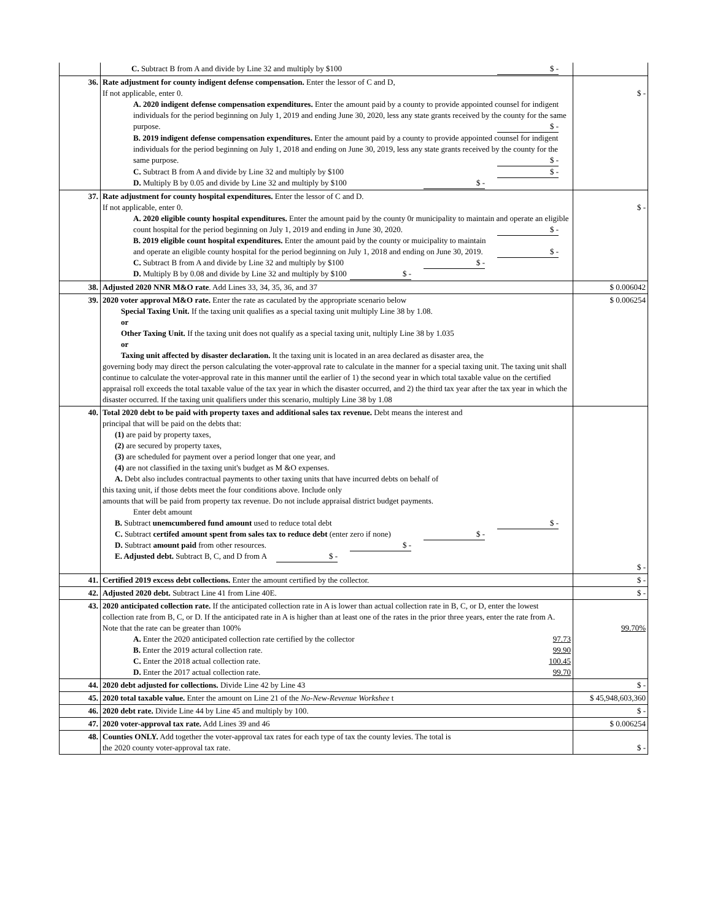| | C. Subtract B from A and divide by Line 32 and multiply by $100 $ - | |
| 36. | Rate adjustment for county indigent defense compensation. Enter the lessor of C and D, If not applicable, enter 0. A. 2020 indigent defense compensation expenditures. Enter the amount paid by a county to provide appointed counsel for indigent individuals for the period beginning on July 1, 2019 and ending June 30, 2020, less any state grants received by the county for the same purpose. $ - B. 2019 indigent defense compensation expenditures. Enter the amount paid by a county to provide appointed counsel for indigent individuals for the period beginning on July 1, 2018 and ending on June 30, 2019, less any state grants received by the county for the same purpose. $ - C. Subtract B from A and divide by Line 32 and multiply by $100 $ - D. Multiply B by 0.05 and divide by Line 32 and multiply by $100 $ - | $ - |
| 37. | Rate adjustment for county hospital expenditures. Enter the lessor of C and D. If not applicable, enter 0. A. 2020 eligible county hospital expenditures. Enter the amount paid by the county 0r municipality to maintain and operate an eligible count hospital for the period beginning on July 1, 2019 and ending in June 30, 2020. $ - B. 2019 eligible count hospital expenditures. Enter the amount paid by the county or muicipality to maintain and operate an eligible county hospital for the period beginning on July 1, 2018 and ending on June 30, 2019. $ - C. Subtract B from A and divide by Line 32 and multiply by $100 $ - D. Multiply B by 0.08 and divide by Line 32 and multiply by $100 $ - | $ - |
| 38. | Adjusted 2020 NNR M&O rate . Add Lines 33, 34, 35, 36, and 37 | $ 0.006042 |
| 39. | 2020 voter approval M&O rate. Enter the rate as caculated by the appropriate scenario below Special Taxing Unit. If the taxing unit qualifies as a special taxing unit multiply Line 38 by 1.08. or Other Taxing Unit. If the taxing unit does not qualify as a special taxing unit, nultiply Line 38 by 1.035 or Taxing unit affected by disaster declaration. It the taxing unit is located in an area declared as disaster area, the governing body may direct the person calculating the voter-approval rate to calculate in the manner for a special taxing unit. The taxing unit shall continue to calculate the voter-approval rate in this manner until the earlier of 1) the second year in which total taxable value on the certified appraisal roll exceeds the total taxable value of the tax year in which the disaster occurred, and 2) the third tax year after the tax year in which the disaster occurred. If the taxing unit qualifiers under this scenario, multiply Line 38 by 1.08 | $ 0.006254 |
| 40. | Total 2020 debt to be paid with property taxes and additional sales tax revenue. Debt means the interest and principal that will be paid on the debts that: (1) are paid by property taxes, (2) are secured by property taxes, (3) are scheduled for payment over a period longer that one year, and (4) are not classified in the taxing unit's budget as M &O expenses. A. Debt also includes contractual payments to other taxing units that have incurred debts on behalf of this taxing unit, if those debts meet the four conditions above. Include only amounts that will be paid from property tax revenue. Do not include appraisal district budget payments. Enter debt amount B. Subtract unemcumbered fund amount used to reduce total debt $ - C. Subtract certifed amount spent from sales tax to reduce debt (enter zero if none) $ - D. Subtract amount paid from other resources. $ - E. Adjusted debt. Subtract B, C, and D from A $ - | $ - |
| 41. | Certified 2019 excess debt collections. Enter the amount certified by the collector. | $ - |
| 42. | Adjusted 2020 debt. Subtract Line 41 from Line 40E. | $ - |
| 43. | 2020 anticipated collection rate. If the anticipated collection rate in A is lower than actual collection rate in B, C, or D, enter the lowest collection rate from B, C, or D. If the anticipated rate in A is higher than at least one of the rates in the prior three years, enter the rate from A. Note that the rate can be greater than 100% A. Enter the 2020 anticipated collection rate certified by the collector 97.73 B. Enter the 2019 actural collection rate. 99.90 C. Enter the 2018 actual collection rate. 100.45 D. Enter the 2017 actual collection rate. 99.70 | 99.70% |
| 44. | 2020 debt adjusted for collections. Divide Line 42 by Line 43 | $ - |
| 45. | 2020 total taxable value. Enter the amount on Line 21 of the No-New-Revenue Workshee t | $ 45,948,603,360 |
| 46. | 2020 debt rate. Divide Line 44 by Line 45 and multiply by 100. | $ - |
| 47. | 2020 voter-approval tax rate. Add Lines 39 and 46 | $ 0.006254 |
| 48. | Counties ONLY. Add together the voter-approval tax rates for each type of tax the county levies. The total is the 2020 county voter-approval tax rate. | $ - |